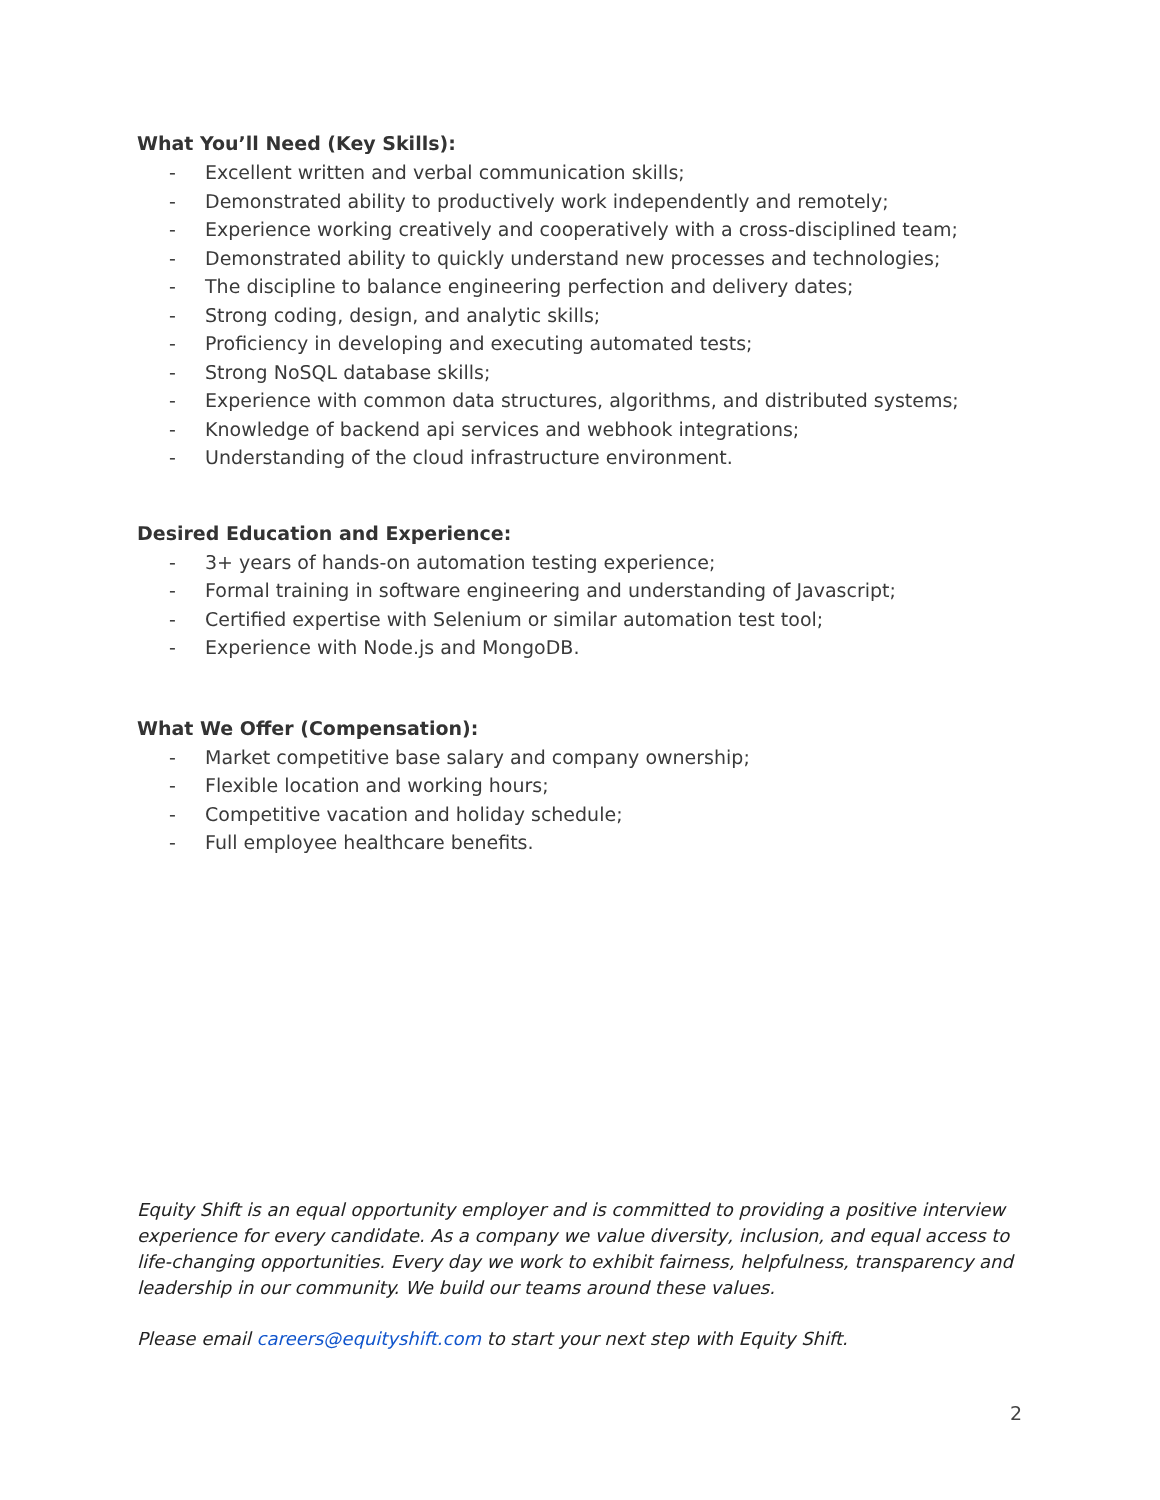What You’ll Need (Key Skills):
- Excellent written and verbal communication skills;
- Demonstrated ability to productively work independently and remotely;
- Experience working creatively and cooperatively with a cross-disciplined team;
- Demonstrated ability to quickly understand new processes and technologies;
- The discipline to balance engineering perfection and delivery dates;
- Strong coding, design, and analytic skills;
- Proficiency in developing and executing automated tests;
- Strong NoSQL database skills;
- Experience with common data structures, algorithms, and distributed systems;
- Knowledge of backend api services and webhook integrations;
- Understanding of the cloud infrastructure environment.
Desired Education and Experience:
- 3+ years of hands-on automation testing experience;
- Formal training in software engineering and understanding of Javascript;
- Certified expertise with Selenium or similar automation test tool;
- Experience with Node.js and MongoDB.
What We Offer (Compensation):
- Market competitive base salary and company ownership;
- Flexible location and working hours;
- Competitive vacation and holiday schedule;
- Full employee healthcare benefits.
Equity Shift is an equal opportunity employer and is committed to providing a positive interview experience for every candidate. As a company we value diversity, inclusion, and equal access to life-changing opportunities. Every day we work to exhibit fairness, helpfulness, transparency and leadership in our community. We build our teams around these values.
Please email careers@equityshift.com to start your next step with Equity Shift.
2